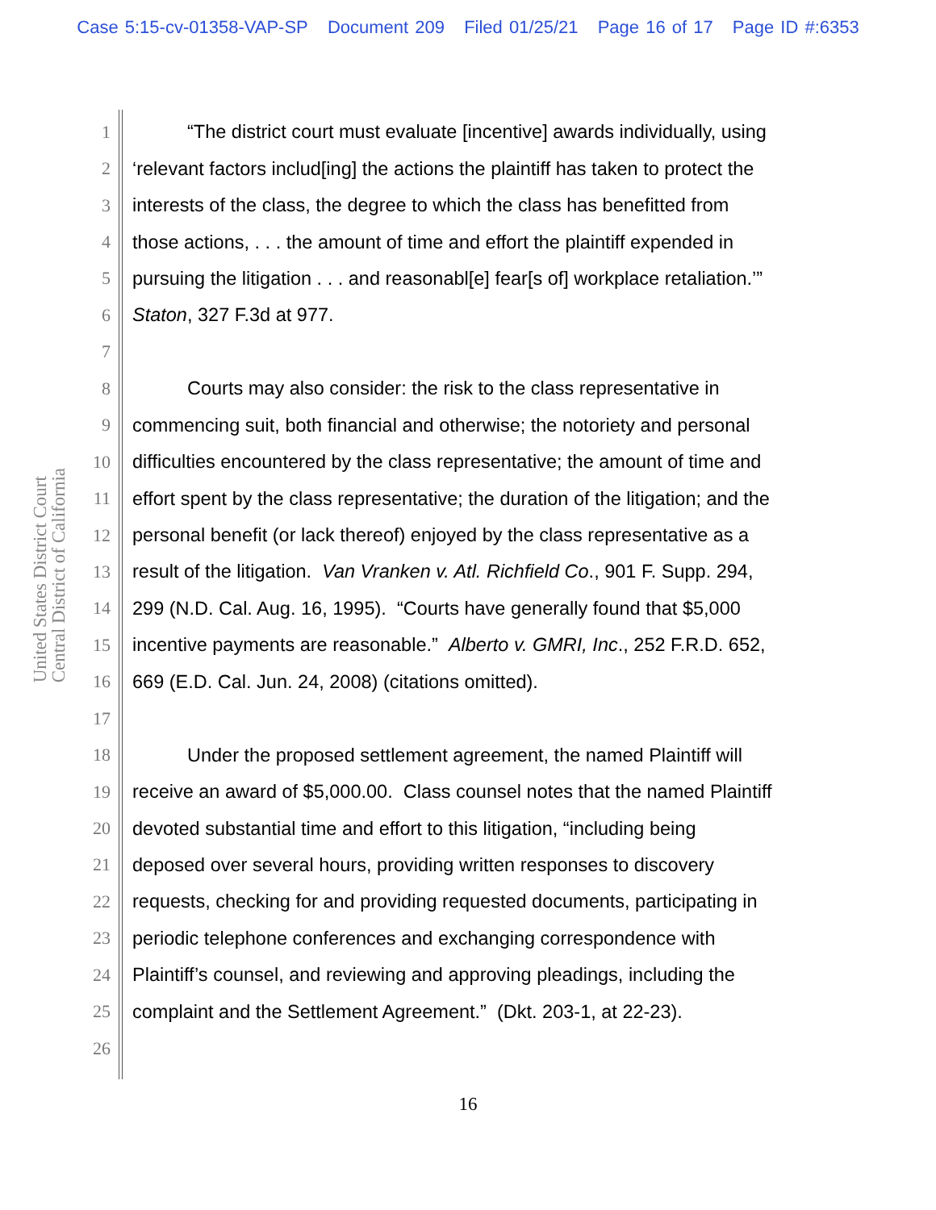Case 5:15-cv-01358-VAP-SP Document 209 Filed 01/25/21 Page 16 of 17 Page ID #:6353
United States District Court
Central District of California
1 “The district court must evaluate [incentive] awards individually, using
2 ‘relevant factors includ[ing] the actions the plaintiff has taken to protect the
3 interests of the class, the degree to which the class has benefitted from
4 those actions, . . . the amount of time and effort the plaintiff expended in
5 pursuing the litigation . . . and reasonabl[e] fear[s of] workplace retaliation.’”
6 Staton, 327 F.3d at 977.
7
8 Courts may also consider: the risk to the class representative in
9 commencing suit, both financial and otherwise; the notoriety and personal
10 difficulties encountered by the class representative; the amount of time and
11 effort spent by the class representative; the duration of the litigation; and the
12 personal benefit (or lack thereof) enjoyed by the class representative as a
13 result of the litigation. Van Vranken v. Atl. Richfield Co., 901 F. Supp. 294,
14 299 (N.D. Cal. Aug. 16, 1995). “Courts have generally found that $5,000
15 incentive payments are reasonable.” Alberto v. GMRI, Inc., 252 F.R.D. 652,
16 669 (E.D. Cal. Jun. 24, 2008) (citations omitted).
17
18 Under the proposed settlement agreement, the named Plaintiff will
19 receive an award of $5,000.00. Class counsel notes that the named Plaintiff
20 devoted substantial time and effort to this litigation, “including being
21 deposed over several hours, providing written responses to discovery
22 requests, checking for and providing requested documents, participating in
23 periodic telephone conferences and exchanging correspondence with
24 Plaintiff’s counsel, and reviewing and approving pleadings, including the
25 complaint and the Settlement Agreement.” (Dkt. 203-1, at 22-23).
26
16